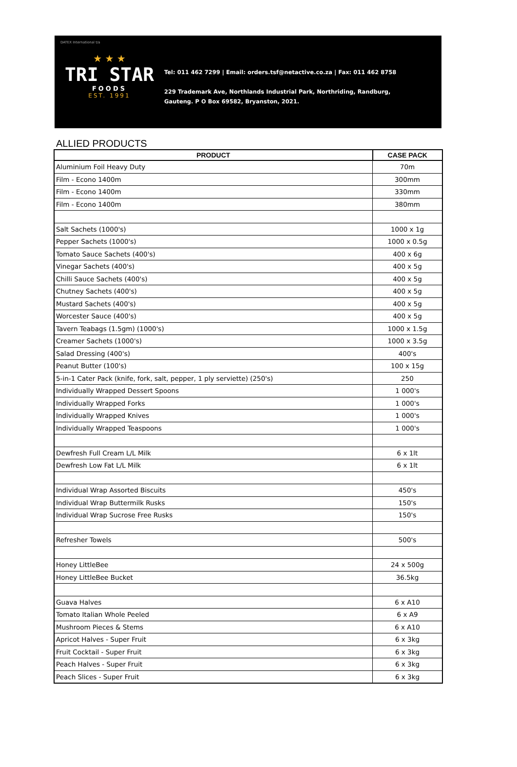DATEX International t/a
★ ★ ★
TRI STAR
FOODS
EST. 1991
Tel: 011 462 7299 | Email: orders.tsf@netactive.co.za | Fax: 011 462 8758
229 Trademark Ave, Northlands Industrial Park, Northriding, Randburg,
Gauteng. P O Box 69582, Bryanston, 2021.
ALLIED PRODUCTS
| PRODUCT | CASE PACK |
| --- | --- |
| Aluminium Foil Heavy Duty | 70m |
| Film - Econo 1400m | 300mm |
| Film - Econo 1400m | 330mm |
| Film - Econo 1400m | 380mm |
| Salt Sachets (1000's) | 1000 x 1g |
| Pepper Sachets (1000's) | 1000 x 0.5g |
| Tomato Sauce Sachets (400's) | 400 x 6g |
| Vinegar Sachets (400's) | 400 x 5g |
| Chilli Sauce Sachets (400's) | 400 x 5g |
| Chutney Sachets (400's) | 400 x 5g |
| Mustard Sachets (400's) | 400 x 5g |
| Worcester Sauce (400's) | 400 x 5g |
| Tavern Teabags (1.5gm) (1000's) | 1000 x 1.5g |
| Creamer Sachets (1000's) | 1000 x 3.5g |
| Salad Dressing (400's) | 400's |
| Peanut Butter (100's) | 100 x 15g |
| 5-in-1 Cater Pack (knife, fork, salt, pepper, 1 ply serviette) (250's) | 250 |
| Individually Wrapped Dessert Spoons | 1 000's |
| Individually Wrapped Forks | 1 000's |
| Individually Wrapped Knives | 1 000's |
| Individually Wrapped Teaspoons | 1 000's |
| Dewfresh Full Cream L/L Milk | 6 x 1lt |
| Dewfresh Low Fat L/L Milk | 6 x 1lt |
| Individual Wrap Assorted Biscuits | 450's |
| Individual Wrap Buttermilk Rusks | 150's |
| Individual Wrap Sucrose Free Rusks | 150's |
| Refresher Towels | 500's |
| Honey LittleBee | 24 x 500g |
| Honey LittleBee Bucket | 36.5kg |
| Guava Halves | 6 x A10 |
| Tomato Italian Whole Peeled | 6 x A9 |
| Mushroom Pieces & Stems | 6 x A10 |
| Apricot Halves - Super Fruit | 6 x 3kg |
| Fruit Cocktail - Super Fruit | 6 x 3kg |
| Peach Halves - Super Fruit | 6 x 3kg |
| Peach Slices - Super Fruit | 6 x 3kg |